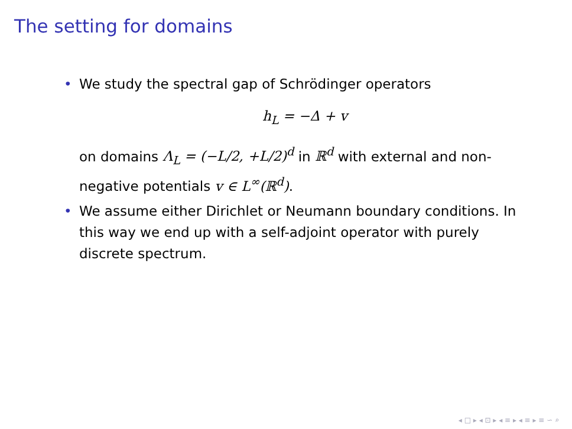The setting for domains
• We study the spectral gap of Schrödinger operators
h<sub>L</sub> = −Δ + v
on domains Λ<sub>L</sub> = (−L/2, +L/2)<sup>d</sup> in ℝ<sup>d</sup> with external and non-negative potentials v ∈ L<sup>∞</sup>(ℝ<sup>d</sup>).
• We assume either Dirichlet or Neumann boundary conditions. In this way we end up with a self-adjoint operator with purely discrete spectrum.
◂ □ ▸ ◂ ⊡ ▸ ◂ ≡ ▸ ◂ ≡ ▸ ≡ ∽ ⌕